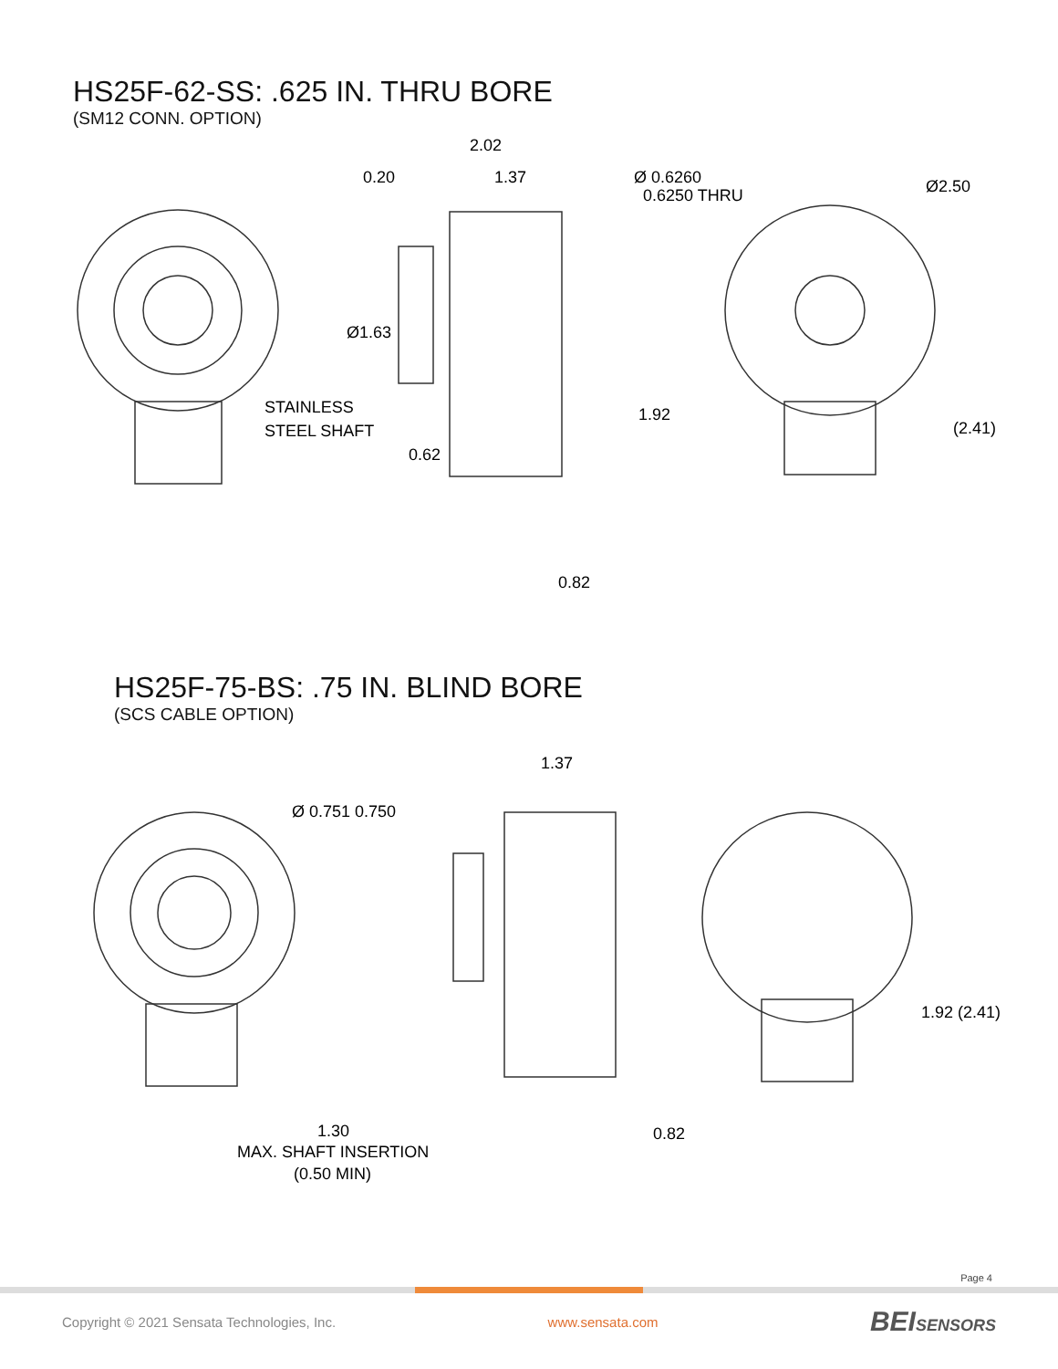HS25F-62-SS: .625 IN. THRU BORE
(SM12 CONN. OPTION)
2.02
0.20
1.37
STAINLESS
STEEL SHAFT
0.62
0.82
Ø1.63
1.92
(2.41)
Ø 0.6260
0.6250 THRU
Ø2.50
HS25F-75-BS: .75 IN. BLIND BORE
(SCS CABLE OPTION)
1.37
Ø 0.751 0.750
1.30
MAX. SHAFT INSERTION
(0.50 MIN)
0.82
1.92
(2.41)
Page 4
Copyright © 2021 Sensata Technologies, Inc. www.sensata.com BEISENSORS